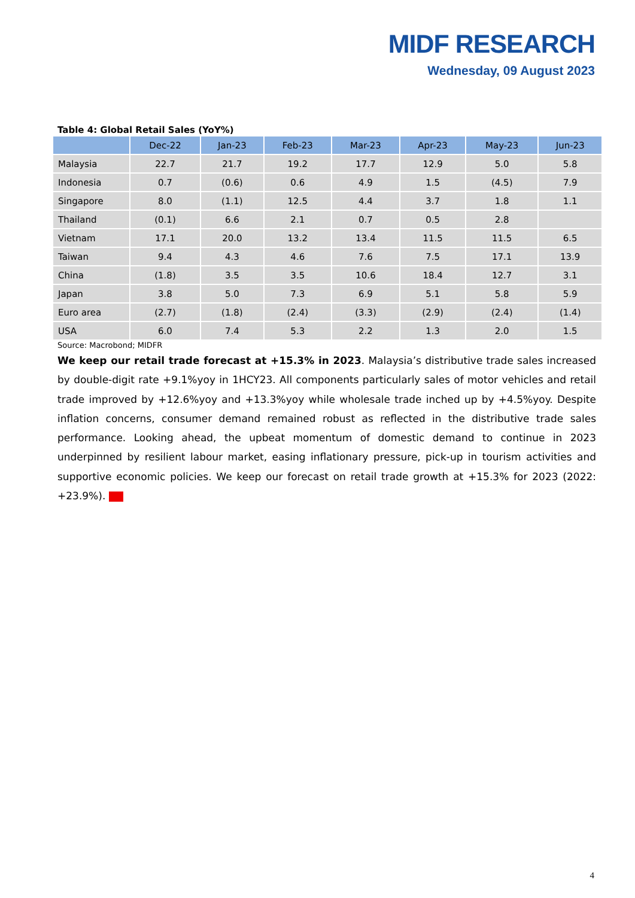MIDF RESEARCH
Wednesday, 09 August 2023
Table 4: Global Retail Sales (YoY%)
| | Dec-22 | Jan-23 | Feb-23 | Mar-23 | Apr-23 | May-23 | Jun-23 |
| --- | --- | --- | --- | --- | --- | --- | --- |
| Malaysia | 22.7 | 21.7 | 19.2 | 17.7 | 12.9 | 5.0 | 5.8 |
| Indonesia | 0.7 | (0.6) | 0.6 | 4.9 | 1.5 | (4.5) | 7.9 |
| Singapore | 8.0 | (1.1) | 12.5 | 4.4 | 3.7 | 1.8 | 1.1 |
| Thailand | (0.1) | 6.6 | 2.1 | 0.7 | 0.5 | 2.8 | |
| Vietnam | 17.1 | 20.0 | 13.2 | 13.4 | 11.5 | 11.5 | 6.5 |
| Taiwan | 9.4 | 4.3 | 4.6 | 7.6 | 7.5 | 17.1 | 13.9 |
| China | (1.8) | 3.5 | 3.5 | 10.6 | 18.4 | 12.7 | 3.1 |
| Japan | 3.8 | 5.0 | 7.3 | 6.9 | 5.1 | 5.8 | 5.9 |
| Euro area | (2.7) | (1.8) | (2.4) | (3.3) | (2.9) | (2.4) | (1.4) |
| USA | 6.0 | 7.4 | 5.3 | 2.2 | 1.3 | 2.0 | 1.5 |
Source: Macrobond; MIDFR
We keep our retail trade forecast at +15.3% in 2023. Malaysia’s distributive trade sales increased by double-digit rate +9.1%yoy in 1HCY23. All components particularly sales of motor vehicles and retail trade improved by +12.6%yoy and +13.3%yoy while wholesale trade inched up by +4.5%yoy. Despite inflation concerns, consumer demand remained robust as reflected in the distributive trade sales performance. Looking ahead, the upbeat momentum of domestic demand to continue in 2023 underpinned by resilient labour market, easing inflationary pressure, pick-up in tourism activities and supportive economic policies. We keep our forecast on retail trade growth at +15.3% for 2023 (2022: +23.9%).
4